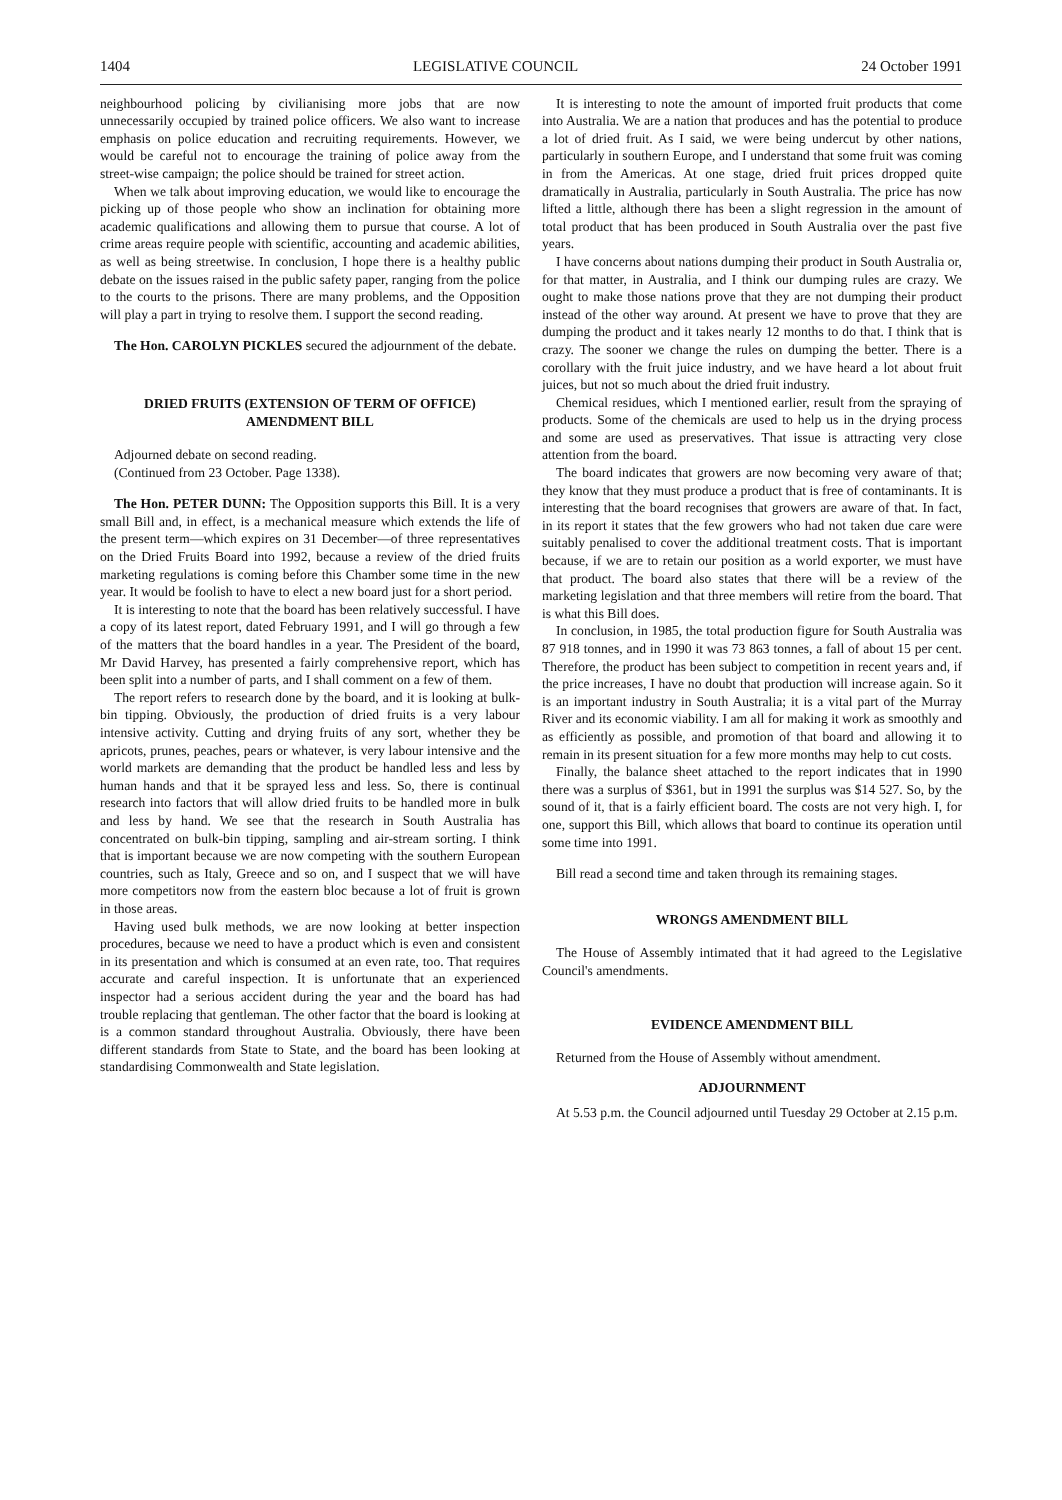1404 LEGISLATIVE COUNCIL 24 October 1991
neighbourhood policing by civilianising more jobs that are now unnecessarily occupied by trained police officers. We also want to increase emphasis on police education and recruiting requirements. However, we would be careful not to encourage the training of police away from the street-wise campaign; the police should be trained for street action.
When we talk about improving education, we would like to encourage the picking up of those people who show an inclination for obtaining more academic qualifications and allowing them to pursue that course. A lot of crime areas require people with scientific, accounting and academic abilities, as well as being streetwise. In conclusion, I hope there is a healthy public debate on the issues raised in the public safety paper, ranging from the police to the courts to the prisons. There are many problems, and the Opposition will play a part in trying to resolve them. I support the second reading.
The Hon. CAROLYN PICKLES secured the adjournment of the debate.
DRIED FRUITS (EXTENSION OF TERM OF OFFICE) AMENDMENT BILL
Adjourned debate on second reading.
(Continued from 23 October. Page 1338).
The Hon. PETER DUNN: The Opposition supports this Bill. It is a very small Bill and, in effect, is a mechanical measure which extends the life of the present term—which expires on 31 December—of three representatives on the Dried Fruits Board into 1992, because a review of the dried fruits marketing regulations is coming before this Chamber some time in the new year. It would be foolish to have to elect a new board just for a short period.
It is interesting to note that the board has been relatively successful. I have a copy of its latest report, dated February 1991, and I will go through a few of the matters that the board handles in a year. The President of the board, Mr David Harvey, has presented a fairly comprehensive report, which has been split into a number of parts, and I shall comment on a few of them.
The report refers to research done by the board, and it is looking at bulk-bin tipping. Obviously, the production of dried fruits is a very labour intensive activity. Cutting and drying fruits of any sort, whether they be apricots, prunes, peaches, pears or whatever, is very labour intensive and the world markets are demanding that the product be handled less and less by human hands and that it be sprayed less and less. So, there is continual research into factors that will allow dried fruits to be handled more in bulk and less by hand. We see that the research in South Australia has concentrated on bulk-bin tipping, sampling and air-stream sorting. I think that is important because we are now competing with the southern European countries, such as Italy, Greece and so on, and I suspect that we will have more competitors now from the eastern bloc because a lot of fruit is grown in those areas.
Having used bulk methods, we are now looking at better inspection procedures, because we need to have a product which is even and consistent in its presentation and which is consumed at an even rate, too. That requires accurate and careful inspection. It is unfortunate that an experienced inspector had a serious accident during the year and the board has had trouble replacing that gentleman. The other factor that the board is looking at is a common standard throughout Australia. Obviously, there have been different standards from State to State, and the board has been looking at standardising Commonwealth and State legislation.
It is interesting to note the amount of imported fruit products that come into Australia. We are a nation that produces and has the potential to produce a lot of dried fruit. As I said, we were being undercut by other nations, particularly in southern Europe, and I understand that some fruit was coming in from the Americas. At one stage, dried fruit prices dropped quite dramatically in Australia, particularly in South Australia. The price has now lifted a little, although there has been a slight regression in the amount of total product that has been produced in South Australia over the past five years.
I have concerns about nations dumping their product in South Australia or, for that matter, in Australia, and I think our dumping rules are crazy. We ought to make those nations prove that they are not dumping their product instead of the other way around. At present we have to prove that they are dumping the product and it takes nearly 12 months to do that. I think that is crazy. The sooner we change the rules on dumping the better. There is a corollary with the fruit juice industry, and we have heard a lot about fruit juices, but not so much about the dried fruit industry.
Chemical residues, which I mentioned earlier, result from the spraying of products. Some of the chemicals are used to help us in the drying process and some are used as preservatives. That issue is attracting very close attention from the board.
The board indicates that growers are now becoming very aware of that; they know that they must produce a product that is free of contaminants. It is interesting that the board recognises that growers are aware of that. In fact, in its report it states that the few growers who had not taken due care were suitably penalised to cover the additional treatment costs. That is important because, if we are to retain our position as a world exporter, we must have that product. The board also states that there will be a review of the marketing legislation and that three members will retire from the board. That is what this Bill does.
In conclusion, in 1985, the total production figure for South Australia was 87 918 tonnes, and in 1990 it was 73 863 tonnes, a fall of about 15 per cent. Therefore, the product has been subject to competition in recent years and, if the price increases, I have no doubt that production will increase again. So it is an important industry in South Australia; it is a vital part of the Murray River and its economic viability. I am all for making it work as smoothly and as efficiently as possible, and promotion of that board and allowing it to remain in its present situation for a few more months may help to cut costs.
Finally, the balance sheet attached to the report indicates that in 1990 there was a surplus of $361, but in 1991 the surplus was $14 527. So, by the sound of it, that is a fairly efficient board. The costs are not very high. I, for one, support this Bill, which allows that board to continue its operation until some time into 1991.
Bill read a second time and taken through its remaining stages.
WRONGS AMENDMENT BILL
The House of Assembly intimated that it had agreed to the Legislative Council's amendments.
EVIDENCE AMENDMENT BILL
Returned from the House of Assembly without amendment.
ADJOURNMENT
At 5.53 p.m. the Council adjourned until Tuesday 29 October at 2.15 p.m.